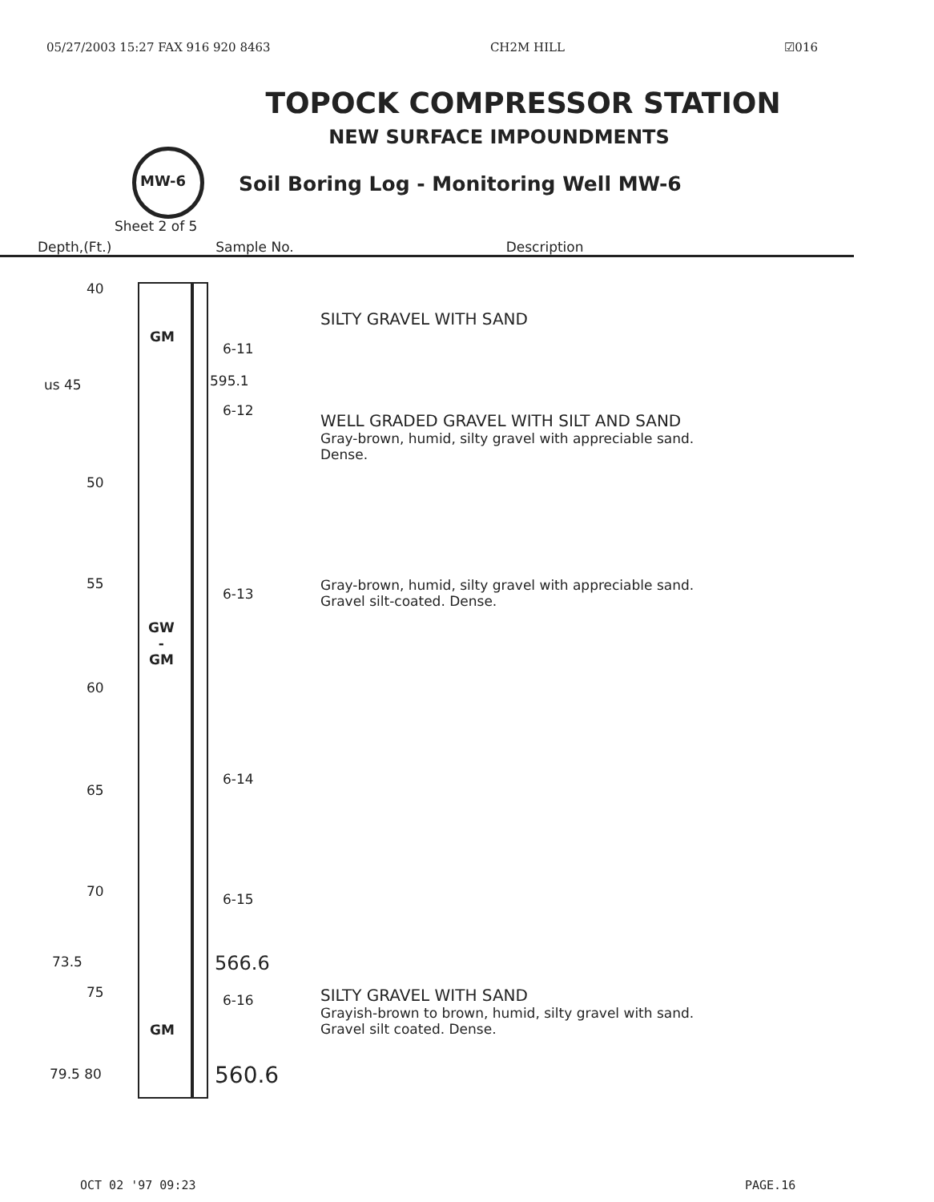05/27/2003 15:27 FAX 916 920 8463 CH2M HILL ☑016
TOPOCK COMPRESSOR STATION
NEW SURFACE IMPOUNDMENTS
MW-6
Soil Boring Log - Monitoring Well MW-6
Sheet 2 of 5
Depth,(Ft.) Sample No. Description
40
GM
6-11
SILTY GRAVEL WITH SAND
us 45 595.1
6-12
WELL GRADED GRAVEL WITH SILT AND SAND
Gray-brown, humid, silty gravel with appreciable sand.
Dense.
50
55
6-13
Gray-brown, humid, silty gravel with appreciable sand.
Gravel silt-coated. Dense.
GW
-
GM
60
6-14
65
70 6-15
73.5 566.6
75 6-16
SILTY GRAVEL WITH SAND
Grayish-brown to brown, humid, silty gravel with sand.
Gravel silt coated. Dense.
GM
79.5 80 560.6
OCT 02 '97 09:23 PAGE.16